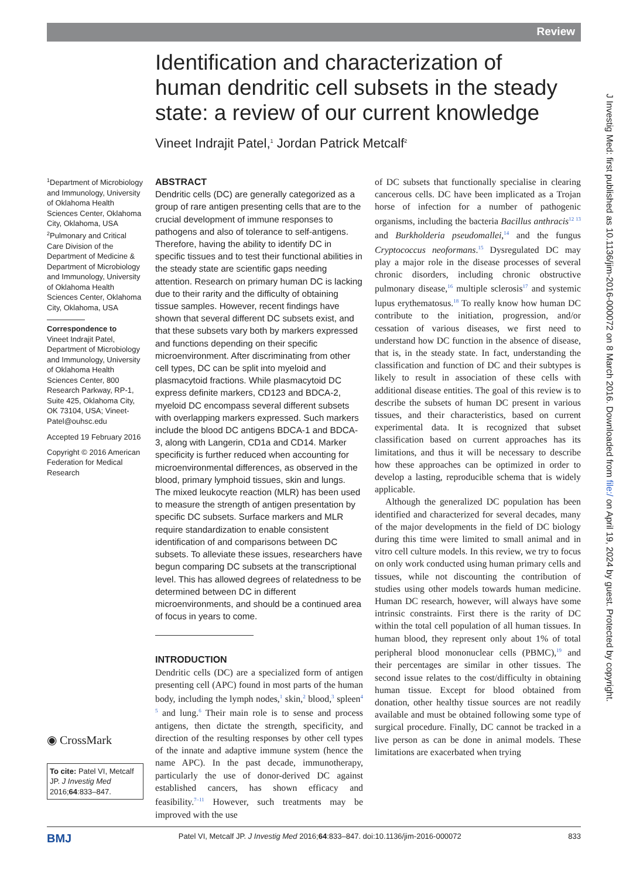Review
Identification and characterization of human dendritic cell subsets in the steady state: a review of our current knowledge
Vineet Indrajit Patel,<sup>1</sup> Jordan Patrick Metcalf<sup>2</sup>
<sup>1</sup> Department of Microbiology and Immunology, University of Oklahoma Health Sciences Center, Oklahoma City, Oklahoma, USA
<sup>2</sup> Pulmonary and Critical Care Division of the Department of Medicine & Department of Microbiology and Immunology, University of Oklahoma Health Sciences Center, Oklahoma City, Oklahoma, USA
Correspondence to
Vineet Indrajit Patel, Department of Microbiology and Immunology, University of Oklahoma Health Sciences Center, 800 Research Parkway, RP-1, Suite 425, Oklahoma City, OK 73104, USA; Vineet-Patel@ouhsc.edu
Accepted 19 February 2016
Copyright © 2016 American Federation for Medical Research
◉ CrossMark
To cite: Patel VI, Metcalf JP. J Investig Med 2016;64:833–847.
ABSTRACT
Dendritic cells (DC) are generally categorized as a group of rare antigen presenting cells that are to the crucial development of immune responses to pathogens and also of tolerance to self-antigens. Therefore, having the ability to identify DC in specific tissues and to test their functional abilities in the steady state are scientific gaps needing attention. Research on primary human DC is lacking due to their rarity and the difficulty of obtaining tissue samples. However, recent findings have shown that several different DC subsets exist, and that these subsets vary both by markers expressed and functions depending on their specific microenvironment. After discriminating from other cell types, DC can be split into myeloid and plasmacytoid fractions. While plasmacytoid DC express definite markers, CD123 and BDCA-2, myeloid DC encompass several different subsets with overlapping markers expressed. Such markers include the blood DC antigens BDCA-1 and BDCA-3, along with Langerin, CD1a and CD14. Marker specificity is further reduced when accounting for microenvironmental differences, as observed in the blood, primary lymphoid tissues, skin and lungs. The mixed leukocyte reaction (MLR) has been used to measure the strength of antigen presentation by specific DC subsets. Surface markers and MLR require standardization to enable consistent identification of and comparisons between DC subsets. To alleviate these issues, researchers have begun comparing DC subsets at the transcriptional level. This has allowed degrees of relatedness to be determined between DC in different microenvironments, and should be a continued area of focus in years to come.
INTRODUCTION
Dendritic cells (DC) are a specialized form of antigen presenting cell (APC) found in most parts of the human body, including the lymph nodes,<sup>1</sup> skin,<sup>2</sup> blood,<sup>3</sup> spleen<sup>4 5</sup> and lung.<sup>6</sup> Their main role is to sense and process antigens, then dictate the strength, specificity, and direction of the resulting responses by other cell types of the innate and adaptive immune system (hence the name APC). In the past decade, immunotherapy, particularly the use of donor-derived DC against established cancers, has shown efficacy and feasibility.<sup>7–11</sup> However, such treatments may be improved with the use
of DC subsets that functionally specialise in clearing cancerous cells. DC have been implicated as a Trojan horse of infection for a number of pathogenic organisms, including the bacteria Bacillus anthracis<sup>12 13</sup> and Burkholderia pseudomallei,<sup>14</sup> and the fungus Cryptococcus neoformans.<sup>15</sup> Dysregulated DC may play a major role in the disease processes of several chronic disorders, including chronic obstructive pulmonary disease,<sup>16</sup> multiple sclerosis<sup>17</sup> and systemic lupus erythematosus.<sup>18</sup> To really know how human DC contribute to the initiation, progression, and/or cessation of various diseases, we first need to understand how DC function in the absence of disease, that is, in the steady state. In fact, understanding the classification and function of DC and their subtypes is likely to result in association of these cells with additional disease entities. The goal of this review is to describe the subsets of human DC present in various tissues, and their characteristics, based on current experimental data. It is recognized that subset classification based on current approaches has its limitations, and thus it will be necessary to describe how these approaches can be optimized in order to develop a lasting, reproducible schema that is widely applicable.
Although the generalized DC population has been identified and characterized for several decades, many of the major developments in the field of DC biology during this time were limited to small animal and in vitro cell culture models. In this review, we try to focus on only work conducted using human primary cells and tissues, while not discounting the contribution of studies using other models towards human medicine. Human DC research, however, will always have some intrinsic constraints. First there is the rarity of DC within the total cell population of all human tissues. In human blood, they represent only about 1% of total peripheral blood mononuclear cells (PBMC),<sup>19</sup> and their percentages are similar in other tissues. The second issue relates to the cost/difficulty in obtaining human tissue. Except for blood obtained from donation, other healthy tissue sources are not readily available and must be obtained following some type of surgical procedure. Finally, DC cannot be tracked in a live person as can be done in animal models. These limitations are exacerbated when trying
J Investig Med: first published as 10.1136/jim-2016-000072 on 8 March 2016. Downloaded from file:/ on April 19, 2024 by guest. Protected by copyright.
BMJ Patel VI, Metcalf JP. J Investig Med 2016;64:833–847. doi:10.1136/jim-2016-000072 833